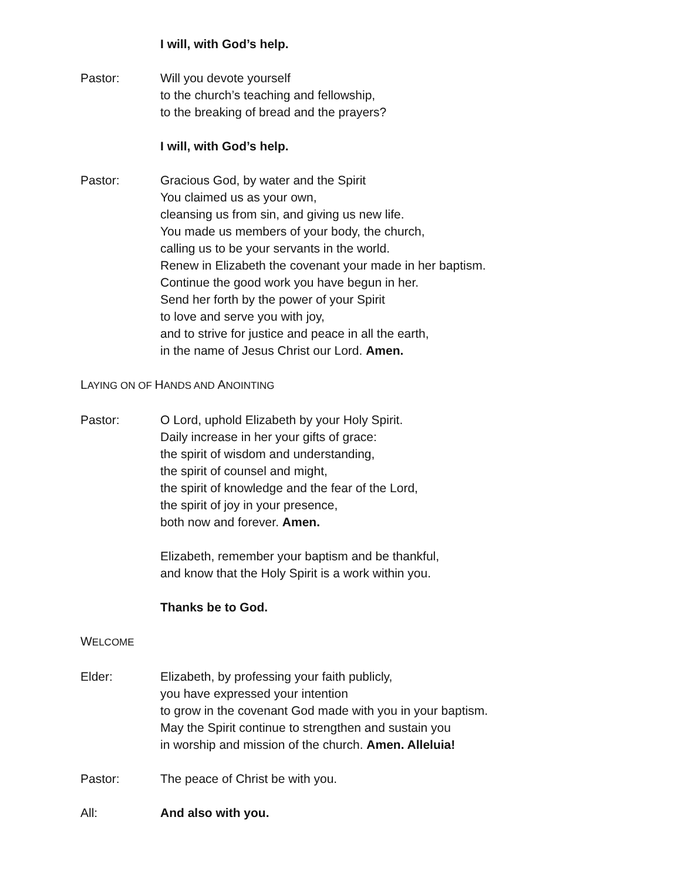I will, with God’s help.
Pastor: Will you devote yourself
to the church’s teaching and fellowship,
to the breaking of bread and the prayers?
I will, with God’s help.
Pastor: Gracious God, by water and the Spirit
You claimed us as your own,
cleansing us from sin, and giving us new life.
You made us members of your body, the church,
calling us to be your servants in the world.
Renew in Elizabeth the covenant your made in her baptism.
Continue the good work you have begun in her.
Send her forth by the power of your Spirit
to love and serve you with joy,
and to strive for justice and peace in all the earth,
in the name of Jesus Christ our Lord. Amen.
LAYING ON OF HANDS AND ANOINTING
Pastor: O Lord, uphold Elizabeth by your Holy Spirit.
Daily increase in her your gifts of grace:
the spirit of wisdom and understanding,
the spirit of counsel and might,
the spirit of knowledge and the fear of the Lord,
the spirit of joy in your presence,
both now and forever. Amen.
Elizabeth, remember your baptism and be thankful,
and know that the Holy Spirit is a work within you.
Thanks be to God.
WELCOME
Elder: Elizabeth, by professing your faith publicly,
you have expressed your intention
to grow in the covenant God made with you in your baptism.
May the Spirit continue to strengthen and sustain you
in worship and mission of the church. Amen. Alleluia!
Pastor: The peace of Christ be with you.
All: And also with you.